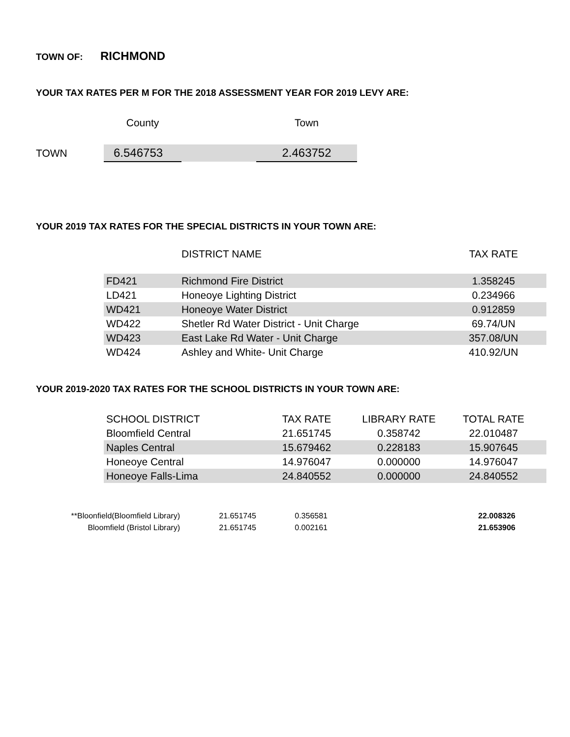TOWN OF: RICHMOND
YOUR TAX RATES PER M FOR THE 2018 ASSESSMENT YEAR FOR 2019 LEVY ARE:
| | County | | Town |
| --- | --- | --- | --- |
| TOWN | 6.546753 | | 2.463752 |
YOUR 2019 TAX RATES FOR THE SPECIAL DISTRICTS IN YOUR TOWN ARE:
| | DISTRICT NAME | TAX RATE |
| --- | --- | --- |
| FD421 | Richmond Fire District | 1.358245 |
| LD421 | Honeoye Lighting District | 0.234966 |
| WD421 | Honeoye Water District | 0.912859 |
| WD422 | Shetler Rd Water District - Unit Charge | 69.74/UN |
| WD423 | East Lake Rd Water - Unit Charge | 357.08/UN |
| WD424 | Ashley and White- Unit Charge | 410.92/UN |
YOUR 2019-2020 TAX RATES FOR THE SCHOOL DISTRICTS IN YOUR TOWN ARE:
| SCHOOL DISTRICT | TAX RATE | LIBRARY RATE | TOTAL RATE |
| --- | --- | --- | --- |
| Bloomfield Central | 21.651745 | 0.358742 | 22.010487 |
| Naples Central | 15.679462 | 0.228183 | 15.907645 |
| Honeoye Central | 14.976047 | 0.000000 | 14.976047 |
| Honeoye Falls-Lima | 24.840552 | 0.000000 | 24.840552 |
| **Bloonfield(Bloomfield Library) | 21.651745 | 0.356581 | 22.008326 |
| Bloomfield (Bristol Library) | 21.651745 | 0.002161 | 21.653906 |